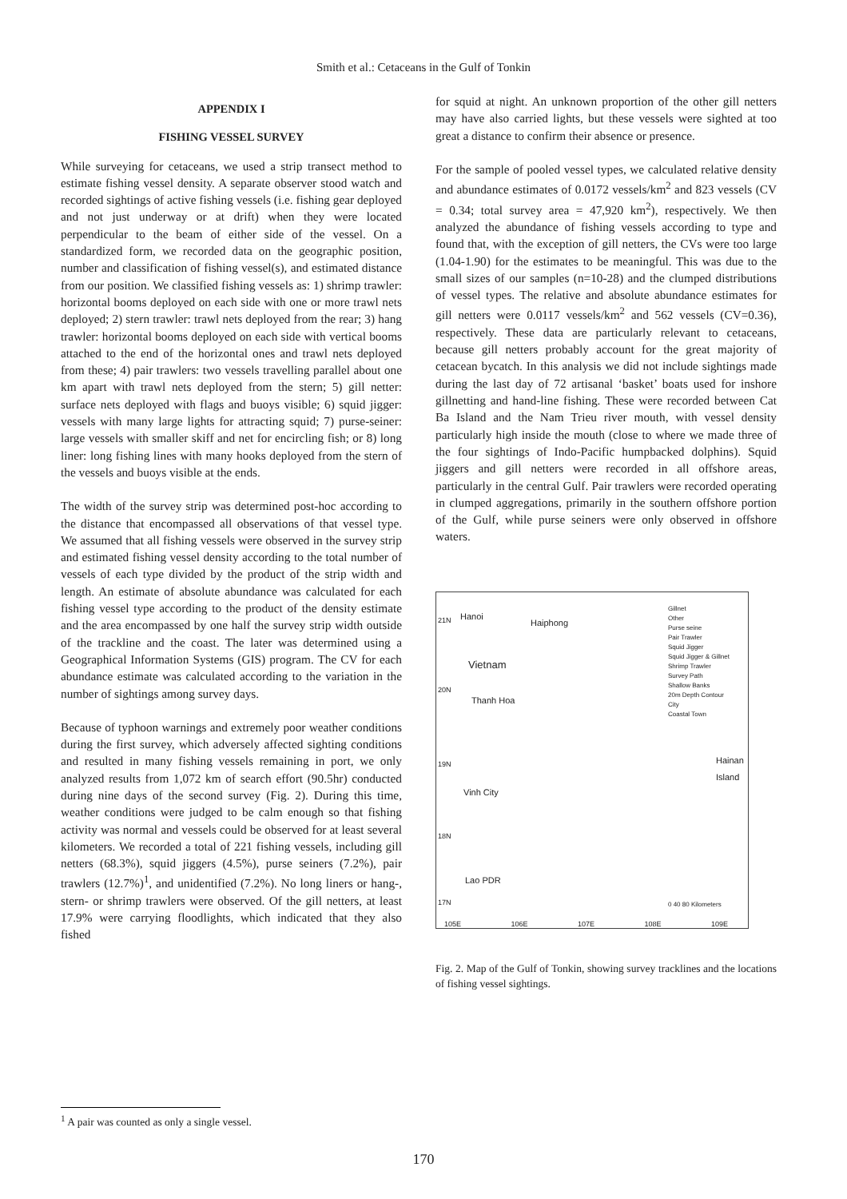Smith et al.: Cetaceans in the Gulf of Tonkin
APPENDIX I
FISHING VESSEL SURVEY
While surveying for cetaceans, we used a strip transect method to estimate fishing vessel density. A separate observer stood watch and recorded sightings of active fishing vessels (i.e. fishing gear deployed and not just underway or at drift) when they were located perpendicular to the beam of either side of the vessel. On a standardized form, we recorded data on the geographic position, number and classification of fishing vessel(s), and estimated distance from our position. We classified fishing vessels as: 1) shrimp trawler: horizontal booms deployed on each side with one or more trawl nets deployed; 2) stern trawler: trawl nets deployed from the rear; 3) hang trawler: horizontal booms deployed on each side with vertical booms attached to the end of the horizontal ones and trawl nets deployed from these; 4) pair trawlers: two vessels travelling parallel about one km apart with trawl nets deployed from the stern; 5) gill netter: surface nets deployed with flags and buoys visible; 6) squid jigger: vessels with many large lights for attracting squid; 7) purse-seiner: large vessels with smaller skiff and net for encircling fish; or 8) long liner: long fishing lines with many hooks deployed from the stern of the vessels and buoys visible at the ends.
The width of the survey strip was determined post-hoc according to the distance that encompassed all observations of that vessel type. We assumed that all fishing vessels were observed in the survey strip and estimated fishing vessel density according to the total number of vessels of each type divided by the product of the strip width and length. An estimate of absolute abundance was calculated for each fishing vessel type according to the product of the density estimate and the area encompassed by one half the survey strip width outside of the trackline and the coast. The later was determined using a Geographical Information Systems (GIS) program. The CV for each abundance estimate was calculated according to the variation in the number of sightings among survey days.
Because of typhoon warnings and extremely poor weather conditions during the first survey, which adversely affected sighting conditions and resulted in many fishing vessels remaining in port, we only analyzed results from 1,072 km of search effort (90.5hr) conducted during nine days of the second survey (Fig. 2). During this time, weather conditions were judged to be calm enough so that fishing activity was normal and vessels could be observed for at least several kilometers. We recorded a total of 221 fishing vessels, including gill netters (68.3%), squid jiggers (4.5%), purse seiners (7.2%), pair trawlers (12.7%)<sup>1</sup>, and unidentified (7.2%). No long liners or hang-, stern- or shrimp trawlers were observed. Of the gill netters, at least 17.9% were carrying floodlights, which indicated that they also fished
for squid at night. An unknown proportion of the other gill netters may have also carried lights, but these vessels were sighted at too great a distance to confirm their absence or presence.
For the sample of pooled vessel types, we calculated relative density and abundance estimates of 0.0172 vessels/km<sup>2</sup> and 823 vessels (CV = 0.34; total survey area = 47,920 km<sup>2</sup>), respectively. We then analyzed the abundance of fishing vessels according to type and found that, with the exception of gill netters, the CVs were too large (1.04-1.90) for the estimates to be meaningful. This was due to the small sizes of our samples (n=10-28) and the clumped distributions of vessel types. The relative and absolute abundance estimates for gill netters were 0.0117 vessels/km<sup>2</sup> and 562 vessels (CV=0.36), respectively. These data are particularly relevant to cetaceans, because gill netters probably account for the great majority of cetacean bycatch. In this analysis we did not include sightings made during the last day of 72 artisanal ‘basket’ boats used for inshore gillnetting and hand-line fishing. These were recorded between Cat Ba Island and the Nam Trieu river mouth, with vessel density particularly high inside the mouth (close to where we made three of the four sightings of Indo-Pacific humpbacked dolphins). Squid jiggers and gill netters were recorded in all offshore areas, particularly in the central Gulf. Pair trawlers were recorded operating in clumped aggregations, primarily in the southern offshore portion of the Gulf, while purse seiners were only observed in offshore waters.
Hanoi
Haiphong
Vietnam
Thanh Hoa
Vinh City
Lao PDR
Hainan
Island
Gillnet
Other
Purse seine
Pair Trawler
Squid Jigger
Squid Jigger & Gillnet
Shrimp Trawler
Survey Path
Shallow Banks
20m Depth Contour
City
Coastal Town
21N
20N
19N
18N
17N
105E 106E 107E 108E 109E
0 40 80 Kilometers
Fig. 2. Map of the Gulf of Tonkin, showing survey tracklines and the locations of fishing vessel sightings.
<sup>1</sup> A pair was counted as only a single vessel.
170